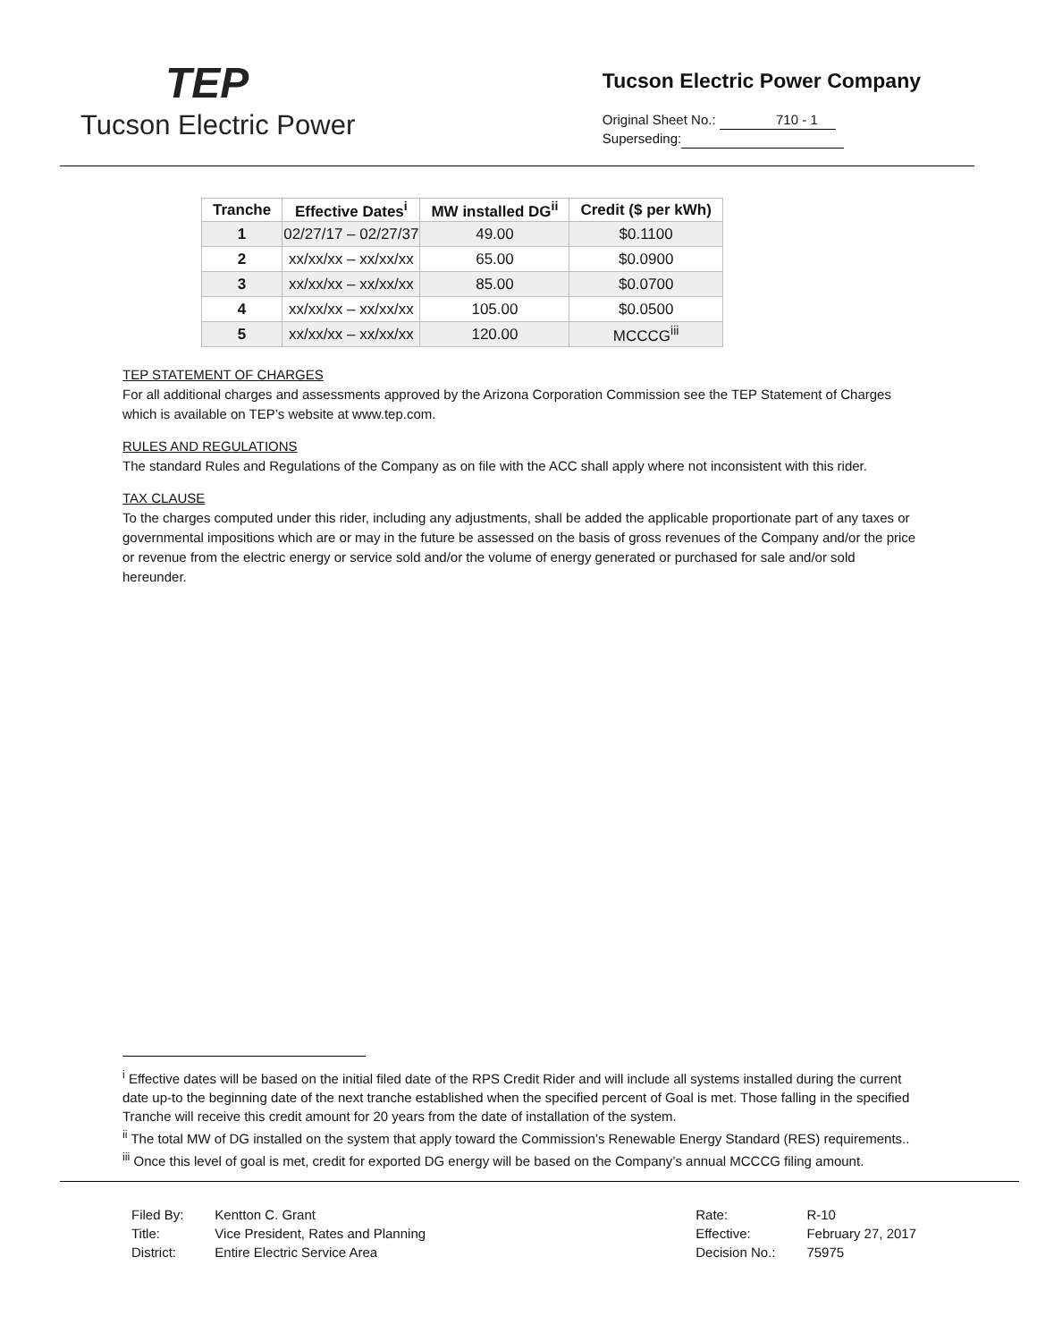TEP
Tucson Electric Power
Tucson Electric Power Company
Original Sheet No.: 710 - 1
Superseding:
| Tranche | Effective Dates<sup>i</sup> | MW installed DG<sup>ii</sup> | Credit ($ per kWh) |
| --- | --- | --- | --- |
| 1 | 02/27/17 – 02/27/37 | 49.00 | $0.1100 |
| 2 | xx/xx/xx – xx/xx/xx | 65.00 | $0.0900 |
| 3 | xx/xx/xx – xx/xx/xx | 85.00 | $0.0700 |
| 4 | xx/xx/xx – xx/xx/xx | 105.00 | $0.0500 |
| 5 | xx/xx/xx – xx/xx/xx | 120.00 | MCCCG<sup>iii</sup> |
TEP STATEMENT OF CHARGES
For all additional charges and assessments approved by the Arizona Corporation Commission see the TEP Statement of Charges which is available on TEP’s website at www.tep.com.
RULES AND REGULATIONS
The standard Rules and Regulations of the Company as on file with the ACC shall apply where not inconsistent with this rider.
TAX CLAUSE
To the charges computed under this rider, including any adjustments, shall be added the applicable proportionate part of any taxes or governmental impositions which are or may in the future be assessed on the basis of gross revenues of the Company and/or the price or revenue from the electric energy or service sold and/or the volume of energy generated or purchased for sale and/or sold hereunder.
<sup>i</sup> Effective dates will be based on the initial filed date of the RPS Credit Rider and will include all systems installed during the current date up-to the beginning date of the next tranche established when the specified percent of Goal is met. Those falling in the specified Tranche will receive this credit amount for 20 years from the date of installation of the system.
<sup>ii</sup> The total MW of DG installed on the system that apply toward the Commission’s Renewable Energy Standard (RES) requirements..
<sup>iii</sup> Once this level of goal is met, credit for exported DG energy will be based on the Company’s annual MCCCG filing amount.
| Filed By: | Kentton C. Grant |
| Title: | Vice President, Rates and Planning |
| District: | Entire Electric Service Area |
| Rate: | R-10 |
| Effective: | February 27, 2017 |
| Decision No.: | 75975 |